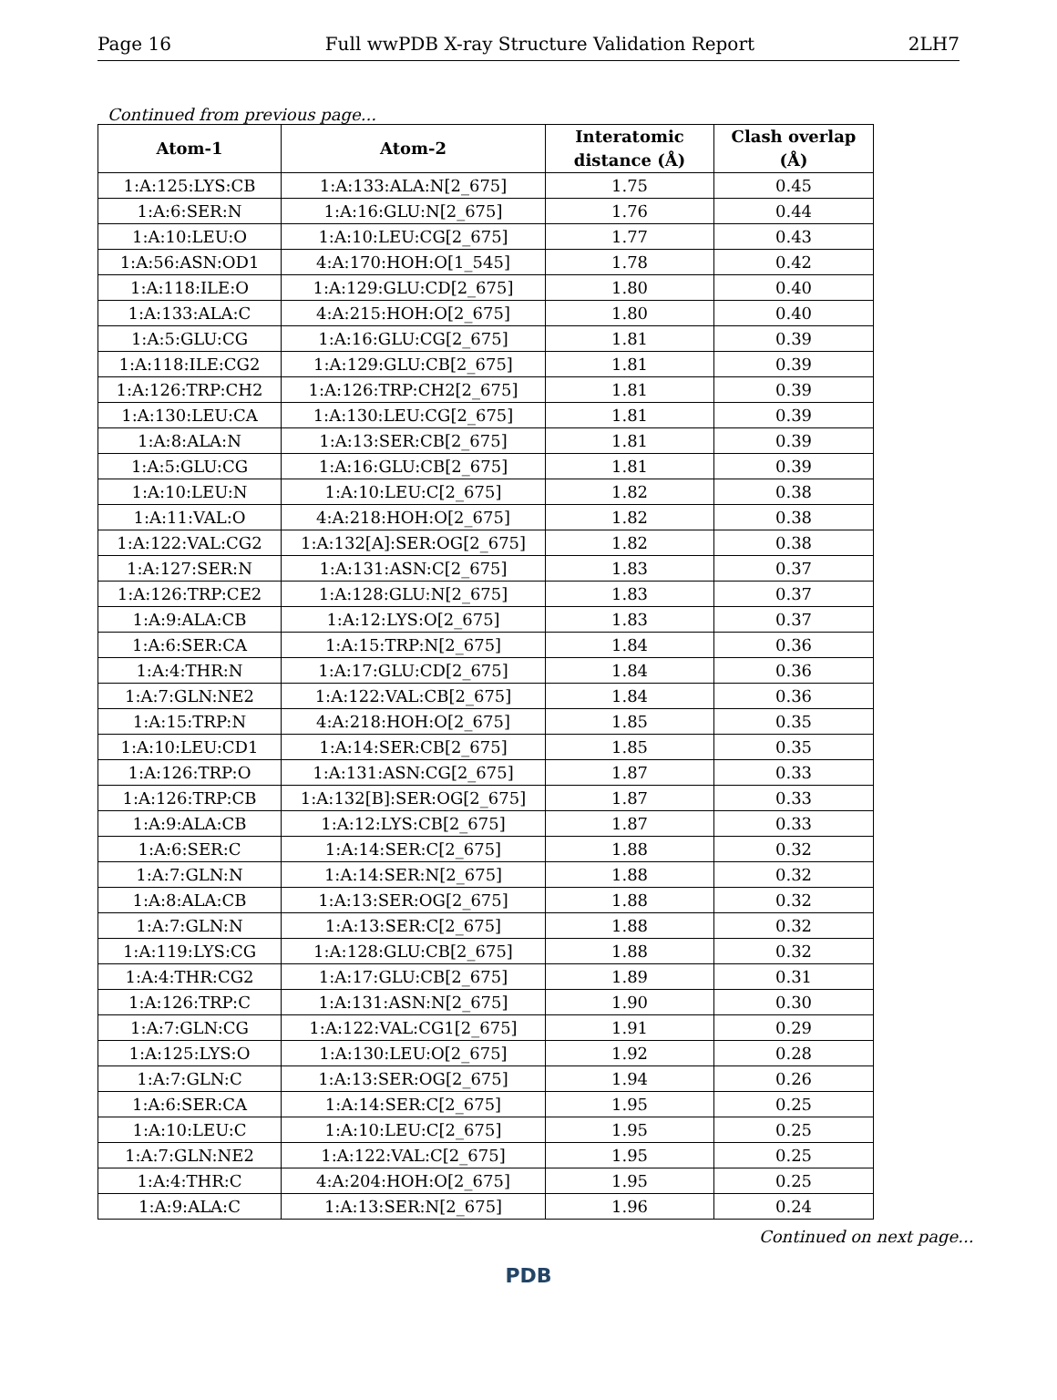Page 16 Full wwPDB X-ray Structure Validation Report 2LH7
Continued from previous page...
| Atom-1 | Atom-2 | Interatomic distance (Å) | Clash overlap (Å) |
| --- | --- | --- | --- |
| 1:A:125:LYS:CB | 1:A:133:ALA:N[2_675] | 1.75 | 0.45 |
| 1:A:6:SER:N | 1:A:16:GLU:N[2_675] | 1.76 | 0.44 |
| 1:A:10:LEU:O | 1:A:10:LEU:CG[2_675] | 1.77 | 0.43 |
| 1:A:56:ASN:OD1 | 4:A:170:HOH:O[1_545] | 1.78 | 0.42 |
| 1:A:118:ILE:O | 1:A:129:GLU:CD[2_675] | 1.80 | 0.40 |
| 1:A:133:ALA:C | 4:A:215:HOH:O[2_675] | 1.80 | 0.40 |
| 1:A:5:GLU:CG | 1:A:16:GLU:CG[2_675] | 1.81 | 0.39 |
| 1:A:118:ILE:CG2 | 1:A:129:GLU:CB[2_675] | 1.81 | 0.39 |
| 1:A:126:TRP:CH2 | 1:A:126:TRP:CH2[2_675] | 1.81 | 0.39 |
| 1:A:130:LEU:CA | 1:A:130:LEU:CG[2_675] | 1.81 | 0.39 |
| 1:A:8:ALA:N | 1:A:13:SER:CB[2_675] | 1.81 | 0.39 |
| 1:A:5:GLU:CG | 1:A:16:GLU:CB[2_675] | 1.81 | 0.39 |
| 1:A:10:LEU:N | 1:A:10:LEU:C[2_675] | 1.82 | 0.38 |
| 1:A:11:VAL:O | 4:A:218:HOH:O[2_675] | 1.82 | 0.38 |
| 1:A:122:VAL:CG2 | 1:A:132[A]:SER:OG[2_675] | 1.82 | 0.38 |
| 1:A:127:SER:N | 1:A:131:ASN:C[2_675] | 1.83 | 0.37 |
| 1:A:126:TRP:CE2 | 1:A:128:GLU:N[2_675] | 1.83 | 0.37 |
| 1:A:9:ALA:CB | 1:A:12:LYS:O[2_675] | 1.83 | 0.37 |
| 1:A:6:SER:CA | 1:A:15:TRP:N[2_675] | 1.84 | 0.36 |
| 1:A:4:THR:N | 1:A:17:GLU:CD[2_675] | 1.84 | 0.36 |
| 1:A:7:GLN:NE2 | 1:A:122:VAL:CB[2_675] | 1.84 | 0.36 |
| 1:A:15:TRP:N | 4:A:218:HOH:O[2_675] | 1.85 | 0.35 |
| 1:A:10:LEU:CD1 | 1:A:14:SER:CB[2_675] | 1.85 | 0.35 |
| 1:A:126:TRP:O | 1:A:131:ASN:CG[2_675] | 1.87 | 0.33 |
| 1:A:126:TRP:CB | 1:A:132[B]:SER:OG[2_675] | 1.87 | 0.33 |
| 1:A:9:ALA:CB | 1:A:12:LYS:CB[2_675] | 1.87 | 0.33 |
| 1:A:6:SER:C | 1:A:14:SER:C[2_675] | 1.88 | 0.32 |
| 1:A:7:GLN:N | 1:A:14:SER:N[2_675] | 1.88 | 0.32 |
| 1:A:8:ALA:CB | 1:A:13:SER:OG[2_675] | 1.88 | 0.32 |
| 1:A:7:GLN:N | 1:A:13:SER:C[2_675] | 1.88 | 0.32 |
| 1:A:119:LYS:CG | 1:A:128:GLU:CB[2_675] | 1.88 | 0.32 |
| 1:A:4:THR:CG2 | 1:A:17:GLU:CB[2_675] | 1.89 | 0.31 |
| 1:A:126:TRP:C | 1:A:131:ASN:N[2_675] | 1.90 | 0.30 |
| 1:A:7:GLN:CG | 1:A:122:VAL:CG1[2_675] | 1.91 | 0.29 |
| 1:A:125:LYS:O | 1:A:130:LEU:O[2_675] | 1.92 | 0.28 |
| 1:A:7:GLN:C | 1:A:13:SER:OG[2_675] | 1.94 | 0.26 |
| 1:A:6:SER:CA | 1:A:14:SER:C[2_675] | 1.95 | 0.25 |
| 1:A:10:LEU:C | 1:A:10:LEU:C[2_675] | 1.95 | 0.25 |
| 1:A:7:GLN:NE2 | 1:A:122:VAL:C[2_675] | 1.95 | 0.25 |
| 1:A:4:THR:C | 4:A:204:HOH:O[2_675] | 1.95 | 0.25 |
| 1:A:9:ALA:C | 1:A:13:SER:N[2_675] | 1.96 | 0.24 |
Continued on next page...
PDB